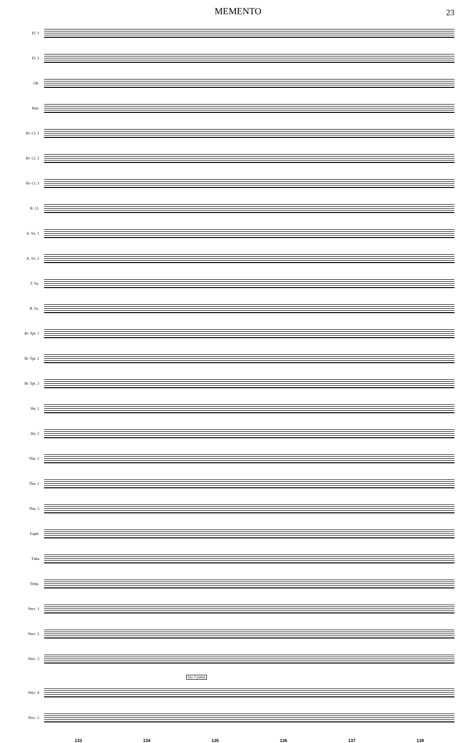MEMENTO 23
Fl. 1
Fl. 2
Ob.
Bsn.
B♭ Cl. 1
B♭ Cl. 2
B♭ Cl. 3
B. Cl.
A. Sx. 1
A. Sx. 2
T. Sx.
B. Sx.
B♭ Tpt. 1
B♭ Tpt. 2
B♭ Tpt. 3
Hn. 1
Hn. 2
Tbn. 1
Tbn. 2
Tbn. 3
Euph.
Tuba
Timp.
Perc. 1
Perc. 2
Perc. 3
Sus. Cymbal
Perc. 4
Perc. 5
133 134 135 136 137 138